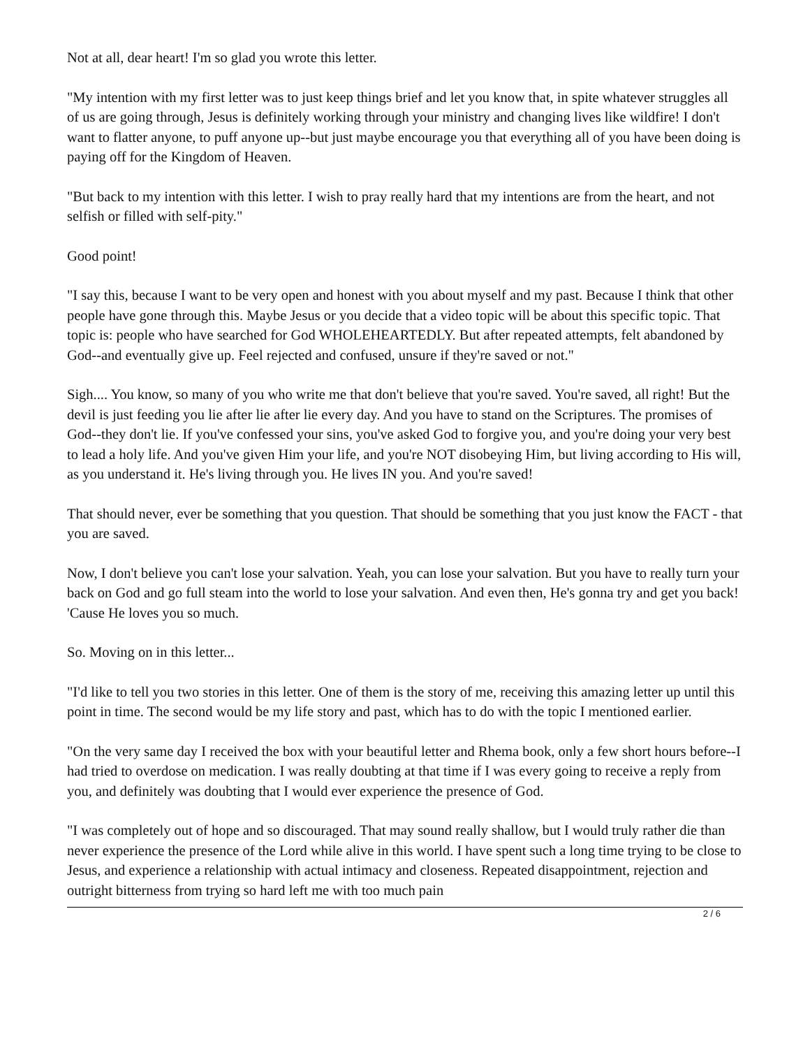Not at all, dear heart! I'm so glad you wrote this letter.
"My intention with my first letter was to just keep things brief and let you know that, in spite whatever struggles all of us are going through, Jesus is definitely working through your ministry and changing lives like wildfire! I don't want to flatter anyone, to puff anyone up--but just maybe encourage you that everything all of you have been doing is paying off for the Kingdom of Heaven.
"But back to my intention with this letter. I wish to pray really hard that my intentions are from the heart, and not selfish or filled with self-pity."
Good point!
"I say this, because I want to be very open and honest with you about myself and my past. Because I think that other people have gone through this. Maybe Jesus or you decide that a video topic will be about this specific topic. That topic is: people who have searched for God WHOLEHEARTEDLY. But after repeated attempts, felt abandoned by God--and eventually give up. Feel rejected and confused, unsure if they're saved or not."
Sigh.... You know, so many of you who write me that don't believe that you're saved. You're saved, all right! But the devil is just feeding you lie after lie after lie every day. And you have to stand on the Scriptures. The promises of God--they don't lie. If you've confessed your sins, you've asked God to forgive you, and you're doing your very best to lead a holy life. And you've given Him your life, and you're NOT disobeying Him, but living according to His will, as you understand it. He's living through you. He lives IN you. And you're saved!
That should never, ever be something that you question. That should be something that you just know the FACT - that you are saved.
Now, I don't believe you can't lose your salvation. Yeah, you can lose your salvation. But you have to really turn your back on God and go full steam into the world to lose your salvation. And even then, He's gonna try and get you back! 'Cause He loves you so much.
So. Moving on in this letter...
"I'd like to tell you two stories in this letter. One of them is the story of me, receiving this amazing letter up until this point in time. The second would be my life story and past, which has to do with the topic I mentioned earlier.
"On the very same day I received the box with your beautiful letter and Rhema book, only a few short hours before--I had tried to overdose on medication. I was really doubting at that time if I was every going to receive a reply from you, and definitely was doubting that I would ever experience the presence of God.
"I was completely out of hope and so discouraged. That may sound really shallow, but I would truly rather die than never experience the presence of the Lord while alive in this world. I have spent such a long time trying to be close to Jesus, and experience a relationship with actual intimacy and closeness. Repeated disappointment, rejection and outright bitterness from trying so hard left me with too much pain
2 / 6